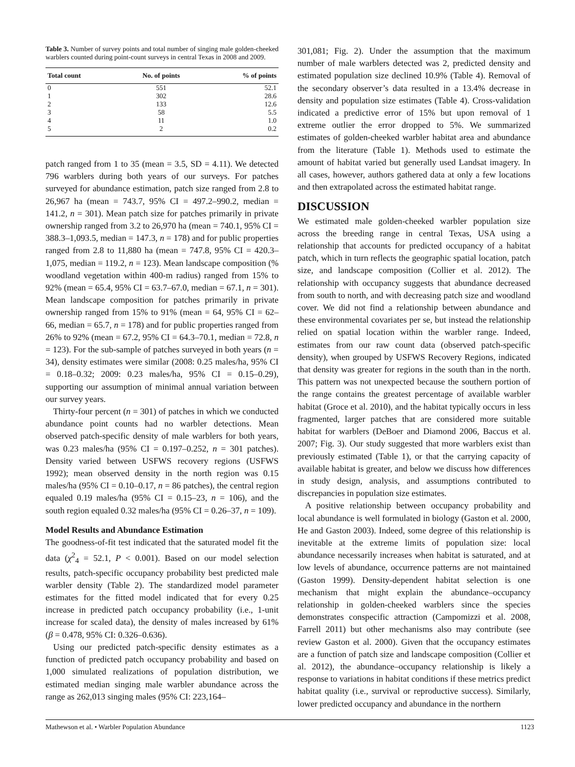Table 3. Number of survey points and total number of singing male golden-cheeked warblers counted during point-count surveys in central Texas in 2008 and 2009.
| Total count | No. of points | % of points |
| --- | --- | --- |
| 0 | 551 | 52.1 |
| 1 | 302 | 28.6 |
| 2 | 133 | 12.6 |
| 3 | 58 | 5.5 |
| 4 | 11 | 1.0 |
| 5 | 2 | 0.2 |
patch ranged from 1 to 35 (mean = 3.5, SD = 4.11). We detected 796 warblers during both years of our surveys. For patches surveyed for abundance estimation, patch size ranged from 2.8 to 26,967 ha (mean = 743.7, 95% CI = 497.2–990.2, median = 141.2, n = 301). Mean patch size for patches primarily in private ownership ranged from 3.2 to 26,970 ha (mean = 740.1, 95% CI = 388.3–1,093.5, median = 147.3, n = 178) and for public properties ranged from 2.8 to 11,880 ha (mean = 747.8, 95% CI = 420.3–1,075, median = 119.2, n = 123). Mean landscape composition (% woodland vegetation within 400-m radius) ranged from 15% to 92% (mean = 65.4, 95% CI = 63.7–67.0, median = 67.1, n = 301). Mean landscape composition for patches primarily in private ownership ranged from 15% to 91% (mean = 64, 95% CI = 62–66, median = 65.7, n = 178) and for public properties ranged from 26% to 92% (mean = 67.2, 95% CI = 64.3–70.1, median = 72.8, n = 123). For the sub-sample of patches surveyed in both years (n = 34), density estimates were similar (2008: 0.25 males/ha, 95% CI = 0.18–0.32; 2009: 0.23 males/ha, 95% CI = 0.15–0.29), supporting our assumption of minimal annual variation between our survey years.
Thirty-four percent (n = 301) of patches in which we conducted abundance point counts had no warbler detections. Mean observed patch-specific density of male warblers for both years, was 0.23 males/ha (95% CI = 0.197–0.252, n = 301 patches). Density varied between USFWS recovery regions (USFWS 1992); mean observed density in the north region was 0.15 males/ha (95% CI = 0.10–0.17, n = 86 patches), the central region equaled 0.19 males/ha (95% CI = 0.15–23, n = 106), and the south region equaled 0.32 males/ha (95% CI = 0.26–37, n = 109).
Model Results and Abundance Estimation
The goodness-of-fit test indicated that the saturated model fit the data (χ<sup>2</sup><sub>4</sub> = 52.1, P < 0.001). Based on our model selection results, patch-specific occupancy probability best predicted male warbler density (Table 2). The standardized model parameter estimates for the fitted model indicated that for every 0.25 increase in predicted patch occupancy probability (i.e., 1-unit increase for scaled data), the density of males increased by 61% (β = 0.478, 95% CI: 0.326–0.636).
Using our predicted patch-specific density estimates as a function of predicted patch occupancy probability and based on 1,000 simulated realizations of population distribution, we estimated median singing male warbler abundance across the range as 262,013 singing males (95% CI: 223,164–
301,081; Fig. 2). Under the assumption that the maximum number of male warblers detected was 2, predicted density and estimated population size declined 10.9% (Table 4). Removal of the secondary observer’s data resulted in a 13.4% decrease in density and population size estimates (Table 4). Cross-validation indicated a predictive error of 15% but upon removal of 1 extreme outlier the error dropped to 5%. We summarized estimates of golden-cheeked warbler habitat area and abundance from the literature (Table 1). Methods used to estimate the amount of habitat varied but generally used Landsat imagery. In all cases, however, authors gathered data at only a few locations and then extrapolated across the estimated habitat range.
DISCUSSION
We estimated male golden-cheeked warbler population size across the breeding range in central Texas, USA using a relationship that accounts for predicted occupancy of a habitat patch, which in turn reflects the geographic spatial location, patch size, and landscape composition (Collier et al. 2012). The relationship with occupancy suggests that abundance decreased from south to north, and with decreasing patch size and woodland cover. We did not find a relationship between abundance and these environmental covariates per se, but instead the relationship relied on spatial location within the warbler range. Indeed, estimates from our raw count data (observed patch-specific density), when grouped by USFWS Recovery Regions, indicated that density was greater for regions in the south than in the north. This pattern was not unexpected because the southern portion of the range contains the greatest percentage of available warbler habitat (Groce et al. 2010), and the habitat typically occurs in less fragmented, larger patches that are considered more suitable habitat for warblers (DeBoer and Diamond 2006, Baccus et al. 2007; Fig. 3). Our study suggested that more warblers exist than previously estimated (Table 1), or that the carrying capacity of available habitat is greater, and below we discuss how differences in study design, analysis, and assumptions contributed to discrepancies in population size estimates.
A positive relationship between occupancy probability and local abundance is well formulated in biology (Gaston et al. 2000, He and Gaston 2003). Indeed, some degree of this relationship is inevitable at the extreme limits of population size: local abundance necessarily increases when habitat is saturated, and at low levels of abundance, occurrence patterns are not maintained (Gaston 1999). Density-dependent habitat selection is one mechanism that might explain the abundance–occupancy relationship in golden-cheeked warblers since the species demonstrates conspecific attraction (Campomizzi et al. 2008, Farrell 2011) but other mechanisms also may contribute (see review Gaston et al. 2000). Given that the occupancy estimates are a function of patch size and landscape composition (Collier et al. 2012), the abundance–occupancy relationship is likely a response to variations in habitat conditions if these metrics predict habitat quality (i.e., survival or reproductive success). Similarly, lower predicted occupancy and abundance in the northern
Mathewson et al. • Warbler Population Abundance 1123